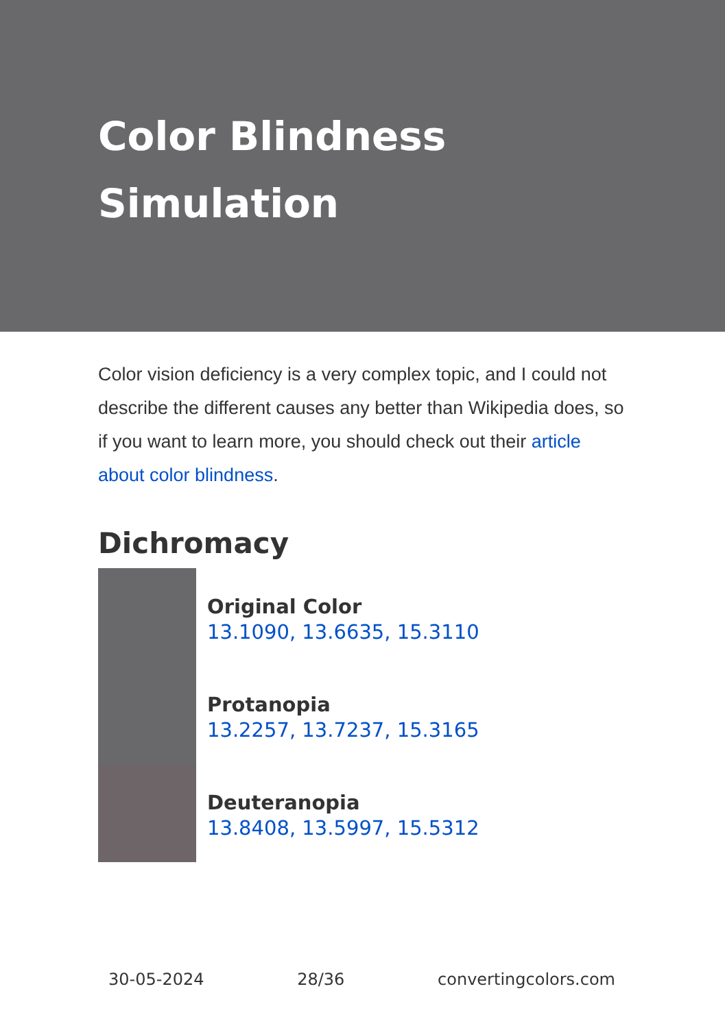Color Blindness Simulation
Color vision deficiency is a very complex topic, and I could not describe the different causes any better than Wikipedia does, so if you want to learn more, you should check out their article about color blindness.
Dichromacy
Original Color
13.1090, 13.6635, 15.3110
Protanopia
13.2257, 13.7237, 15.3165
Deuteranopia
13.8408, 13.5997, 15.5312
30-05-2024 28/36 convertingcolors.com